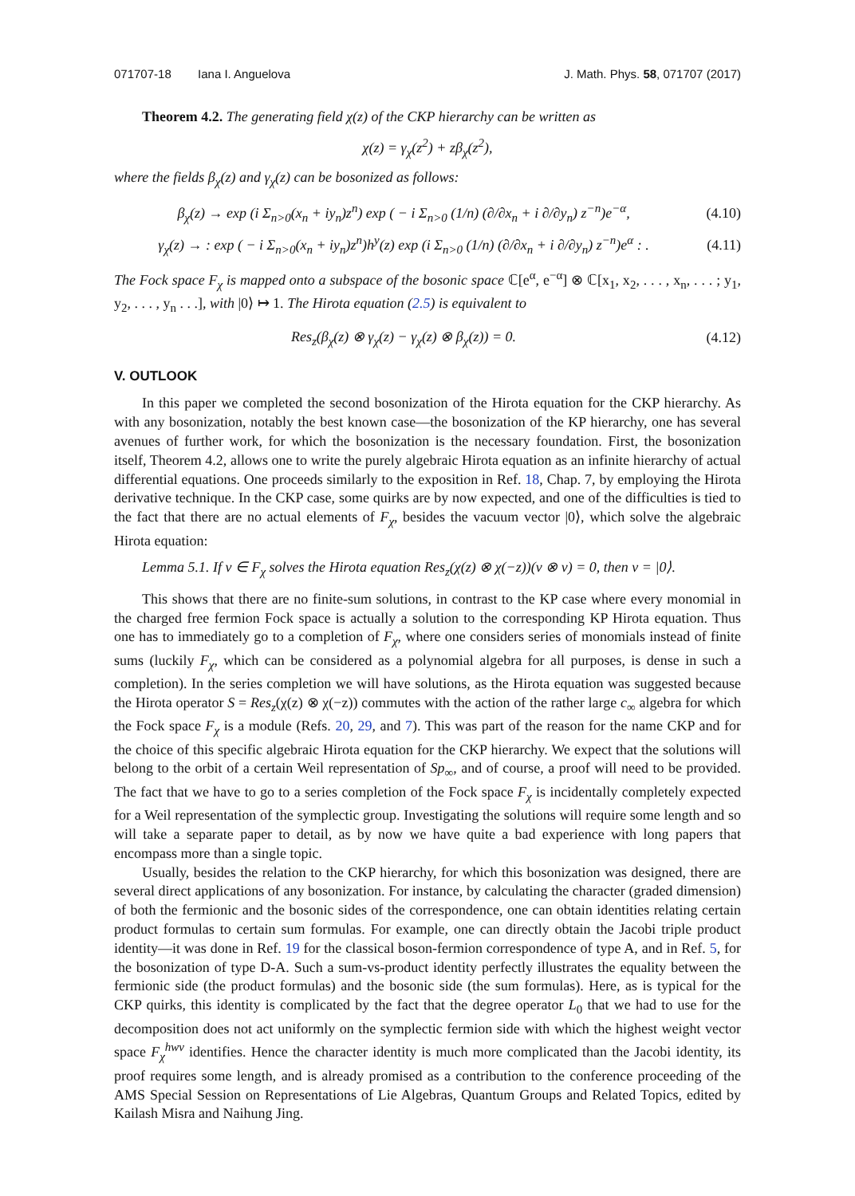071707-18 Iana I. Anguelova J. Math. Phys. 58, 071707 (2017)
Theorem 4.2. The generating field χ(z) of the CKP hierarchy can be written as
χ(z) = γ<sub>χ</sub>(z<sup>2</sup>) + zβ<sub>χ</sub>(z<sup>2</sup>),
where the fields β<sub>χ</sub>(z) and γ<sub>χ</sub>(z) can be bosonized as follows:
β<sub>χ</sub>(z) → exp (i Σ<sub>n>0</sub>(x<sub>n</sub> + iy<sub>n</sub>)z<sup>n</sup>) exp ( − i Σ<sub>n>0</sub> (1/n) (∂/∂x<sub>n</sub> + i ∂/∂y<sub>n</sub>) z<sup>−n</sup>)e<sup>−α</sup>, (4.10)
γ<sub>χ</sub>(z) → : exp ( − i Σ<sub>n>0</sub>(x<sub>n</sub> + iy<sub>n</sub>)z<sup>n</sup>)h<sup>y</sup>(z) exp (i Σ<sub>n>0</sub> (1/n) (∂/∂x<sub>n</sub> + i ∂/∂y<sub>n</sub>) z<sup>−n</sup>)e<sup>α</sup> : . (4.11)
The Fock space F<sub>χ</sub> is mapped onto a subspace of the bosonic space ℂ[e<sup>α</sup>, e<sup>−α</sup>] ⊗ ℂ[x<sub>1</sub>, x<sub>2</sub>, . . . , x<sub>n</sub>, . . . ; y<sub>1</sub>, y<sub>2</sub>, . . . , y<sub>n</sub> . . .], with |0⟩ ↦ 1. The Hirota equation (2.5) is equivalent to
Res<sub>z</sub>(β<sub>χ</sub>(z) ⊗ γ<sub>χ</sub>(z) − γ<sub>χ</sub>(z) ⊗ β<sub>χ</sub>(z)) = 0. (4.12)
V. OUTLOOK
In this paper we completed the second bosonization of the Hirota equation for the CKP hierarchy. As with any bosonization, notably the best known case—the bosonization of the KP hierarchy, one has several avenues of further work, for which the bosonization is the necessary foundation. First, the bosonization itself, Theorem 4.2, allows one to write the purely algebraic Hirota equation as an infinite hierarchy of actual differential equations. One proceeds similarly to the exposition in Ref. 18, Chap. 7, by employing the Hirota derivative technique. In the CKP case, some quirks are by now expected, and one of the difficulties is tied to the fact that there are no actual elements of F<sub>χ</sub>, besides the vacuum vector |0⟩, which solve the algebraic Hirota equation:
Lemma 5.1. If v ∈ F<sub>χ</sub> solves the Hirota equation Res<sub>z</sub>(χ(z) ⊗ χ(−z))(v ⊗ v) = 0, then v = |0⟩.
This shows that there are no finite-sum solutions, in contrast to the KP case where every monomial in the charged free fermion Fock space is actually a solution to the corresponding KP Hirota equation. Thus one has to immediately go to a completion of F<sub>χ</sub>, where one considers series of monomials instead of finite sums (luckily F<sub>χ</sub>, which can be considered as a polynomial algebra for all purposes, is dense in such a completion). In the series completion we will have solutions, as the Hirota equation was suggested because the Hirota operator S = Res<sub>z</sub>(χ(z) ⊗ χ(−z)) commutes with the action of the rather large c<sub>∞</sub> algebra for which the Fock space F<sub>χ</sub> is a module (Refs. 20, 29, and 7). This was part of the reason for the name CKP and for the choice of this specific algebraic Hirota equation for the CKP hierarchy. We expect that the solutions will belong to the orbit of a certain Weil representation of Sp<sub>∞</sub>, and of course, a proof will need to be provided. The fact that we have to go to a series completion of the Fock space F<sub>χ</sub> is incidentally completely expected for a Weil representation of the symplectic group. Investigating the solutions will require some length and so will take a separate paper to detail, as by now we have quite a bad experience with long papers that encompass more than a single topic.
Usually, besides the relation to the CKP hierarchy, for which this bosonization was designed, there are several direct applications of any bosonization. For instance, by calculating the character (graded dimension) of both the fermionic and the bosonic sides of the correspondence, one can obtain identities relating certain product formulas to certain sum formulas. For example, one can directly obtain the Jacobi triple product identity—it was done in Ref. 19 for the classical boson-fermion correspondence of type A, and in Ref. 5, for the bosonization of type D-A. Such a sum-vs-product identity perfectly illustrates the equality between the fermionic side (the product formulas) and the bosonic side (the sum formulas). Here, as is typical for the CKP quirks, this identity is complicated by the fact that the degree operator L<sub>0</sub> that we had to use for the decomposition does not act uniformly on the symplectic fermion side with which the highest weight vector space F<sub>χ</sub><sup>hwv</sup> identifies. Hence the character identity is much more complicated than the Jacobi identity, its proof requires some length, and is already promised as a contribution to the conference proceeding of the AMS Special Session on Representations of Lie Algebras, Quantum Groups and Related Topics, edited by Kailash Misra and Naihung Jing.